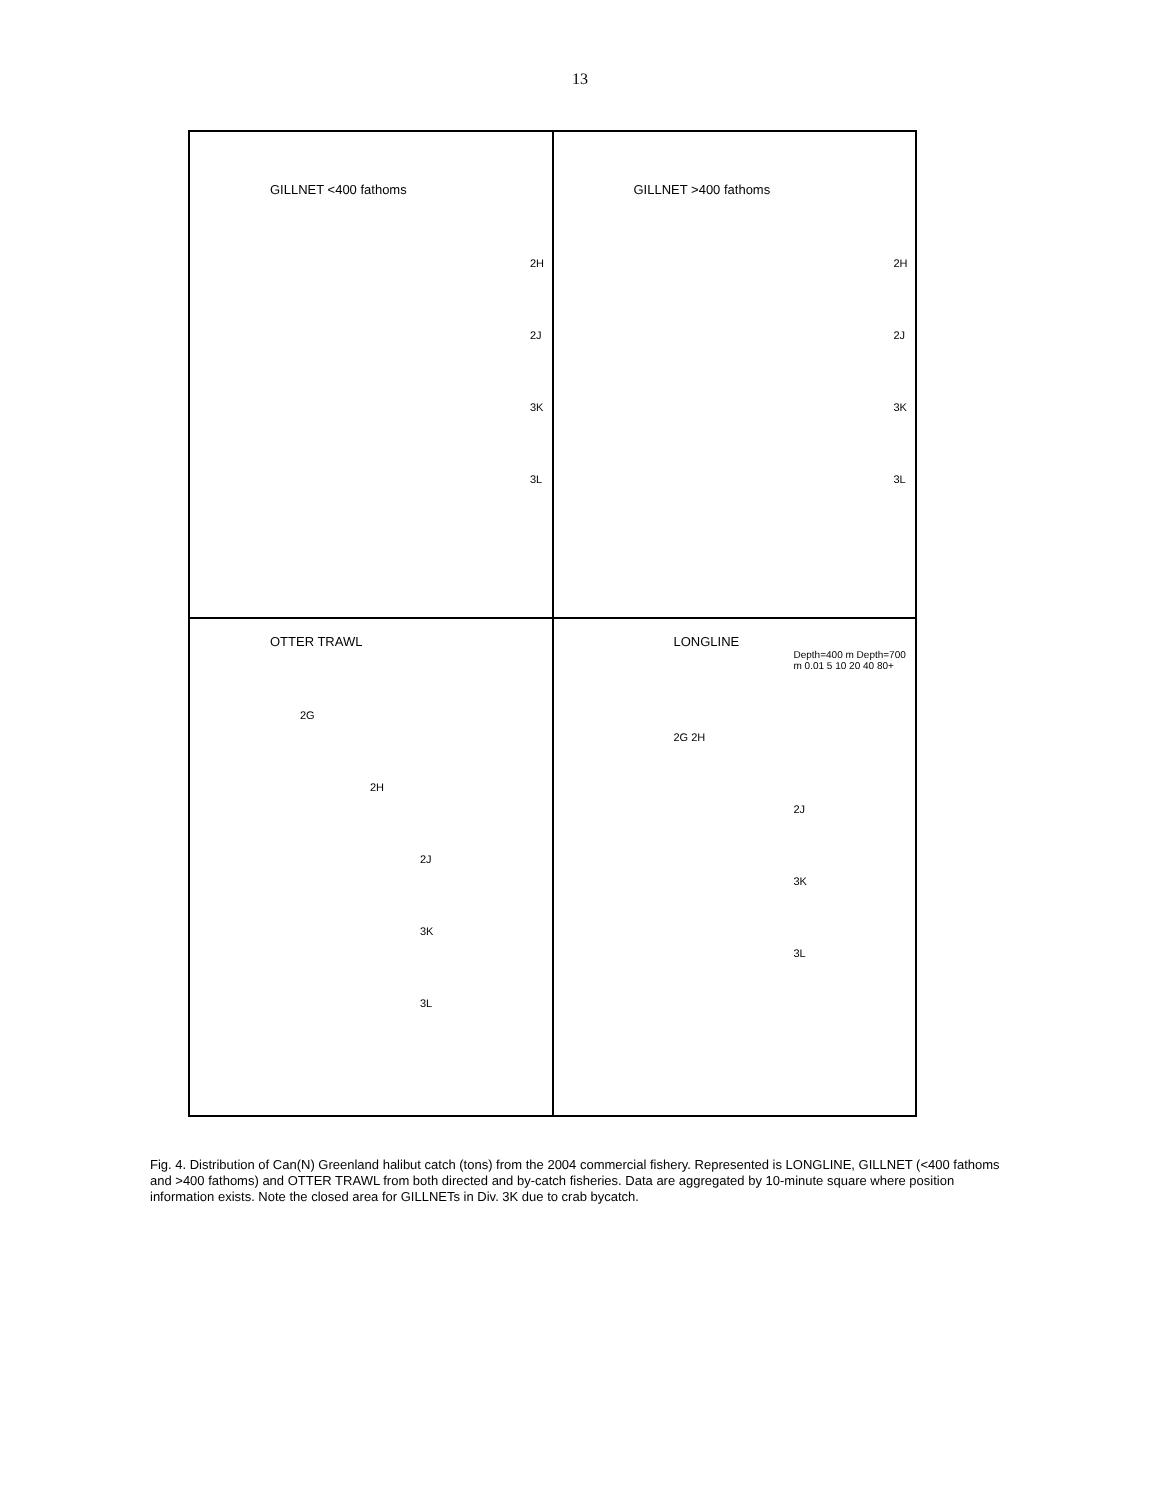13
GILLNET <400 fathoms
2H
2J
3K
3L
GILLNET >400 fathoms
2H
2J
3K
3L
OTTER TRAWL
2G
2H
2J
3K
3L
LONGLINE
Depth=400 m Depth=700 m 0.01 5 10 20 40 80+
2G 2H
2J
3K
3L
Fig. 4. Distribution of Can(N) Greenland halibut catch (tons) from the 2004 commercial fishery. Represented is LONGLINE, GILLNET (<400 fathoms and >400 fathoms) and OTTER TRAWL from both directed and by-catch fisheries. Data are aggregated by 10-minute square where position information exists. Note the closed area for GILLNETs in Div. 3K due to crab bycatch.